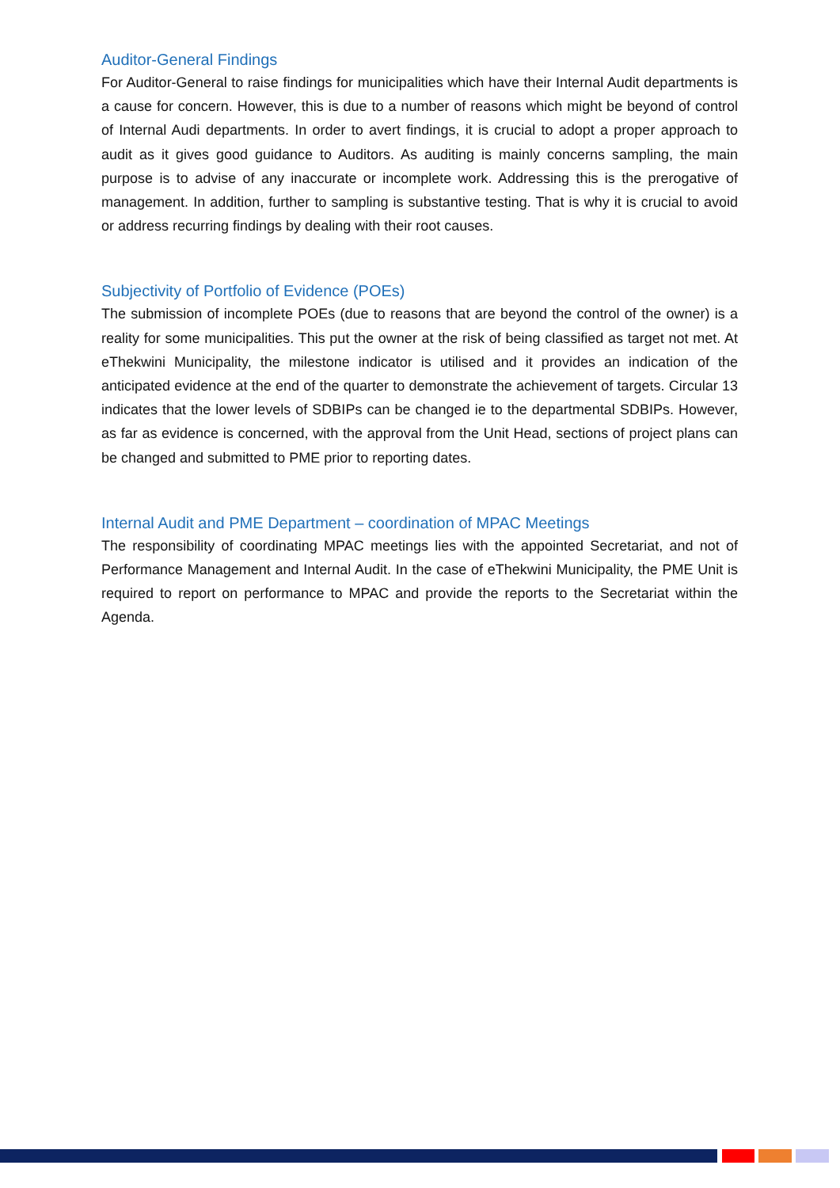Auditor-General Findings
For Auditor-General to raise findings for municipalities which have their Internal Audit departments is a cause for concern. However, this is due to a number of reasons which might be beyond of control of Internal Audi departments. In order to avert findings, it is crucial to adopt a proper approach to audit as it gives good guidance to Auditors. As auditing is mainly concerns sampling, the main purpose is to advise of any inaccurate or incomplete work. Addressing this is the prerogative of management. In addition, further to sampling is substantive testing. That is why it is crucial to avoid or address recurring findings by dealing with their root causes.
Subjectivity of Portfolio of Evidence (POEs)
The submission of incomplete POEs (due to reasons that are beyond the control of the owner) is a reality for some municipalities. This put the owner at the risk of being classified as target not met. At eThekwini Municipality, the milestone indicator is utilised and it provides an indication of the anticipated evidence at the end of the quarter to demonstrate the achievement of targets. Circular 13 indicates that the lower levels of SDBIPs can be changed ie to the departmental SDBIPs. However, as far as evidence is concerned, with the approval from the Unit Head, sections of project plans can be changed and submitted to PME prior to reporting dates.
Internal Audit and PME Department – coordination of MPAC Meetings
The responsibility of coordinating MPAC meetings lies with the appointed Secretariat, and not of Performance Management and Internal Audit. In the case of eThekwini Municipality, the PME Unit is required to report on performance to MPAC and provide the reports to the Secretariat within the Agenda.